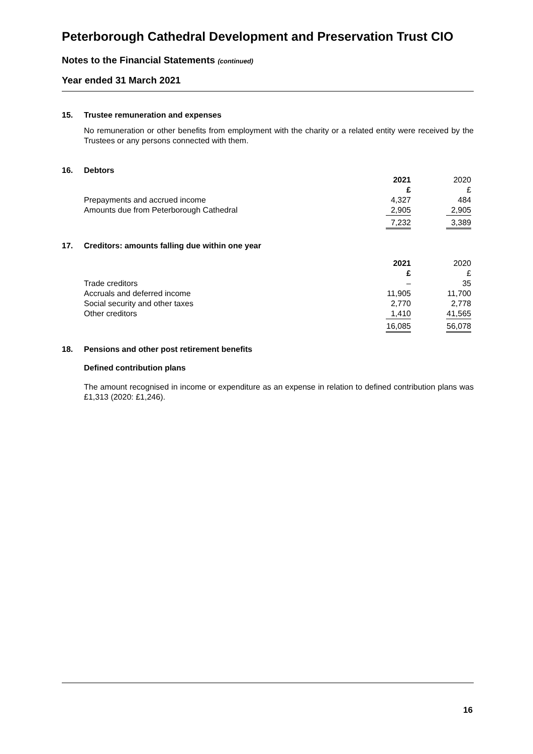Peterborough Cathedral Development and Preservation Trust CIO
Notes to the Financial Statements (continued)
Year ended 31 March 2021
15. Trustee remuneration and expenses
No remuneration or other benefits from employment with the charity or a related entity were received by the Trustees or any persons connected with them.
16. Debtors
| | 2021 | 2020 |
| --- | --- | --- |
| | £ | £ |
| Prepayments and accrued income | 4,327 | 484 |
| Amounts due from Peterborough Cathedral | 2,905 | 2,905 |
| | 7,232 | 3,389 |
17. Creditors: amounts falling due within one year
| | 2021 | 2020 |
| --- | --- | --- |
| | £ | £ |
| Trade creditors | – | 35 |
| Accruals and deferred income | 11,905 | 11,700 |
| Social security and other taxes | 2,770 | 2,778 |
| Other creditors | 1,410 | 41,565 |
| | 16,085 | 56,078 |
18. Pensions and other post retirement benefits
Defined contribution plans
The amount recognised in income or expenditure as an expense in relation to defined contribution plans was £1,313 (2020: £1,246).
16